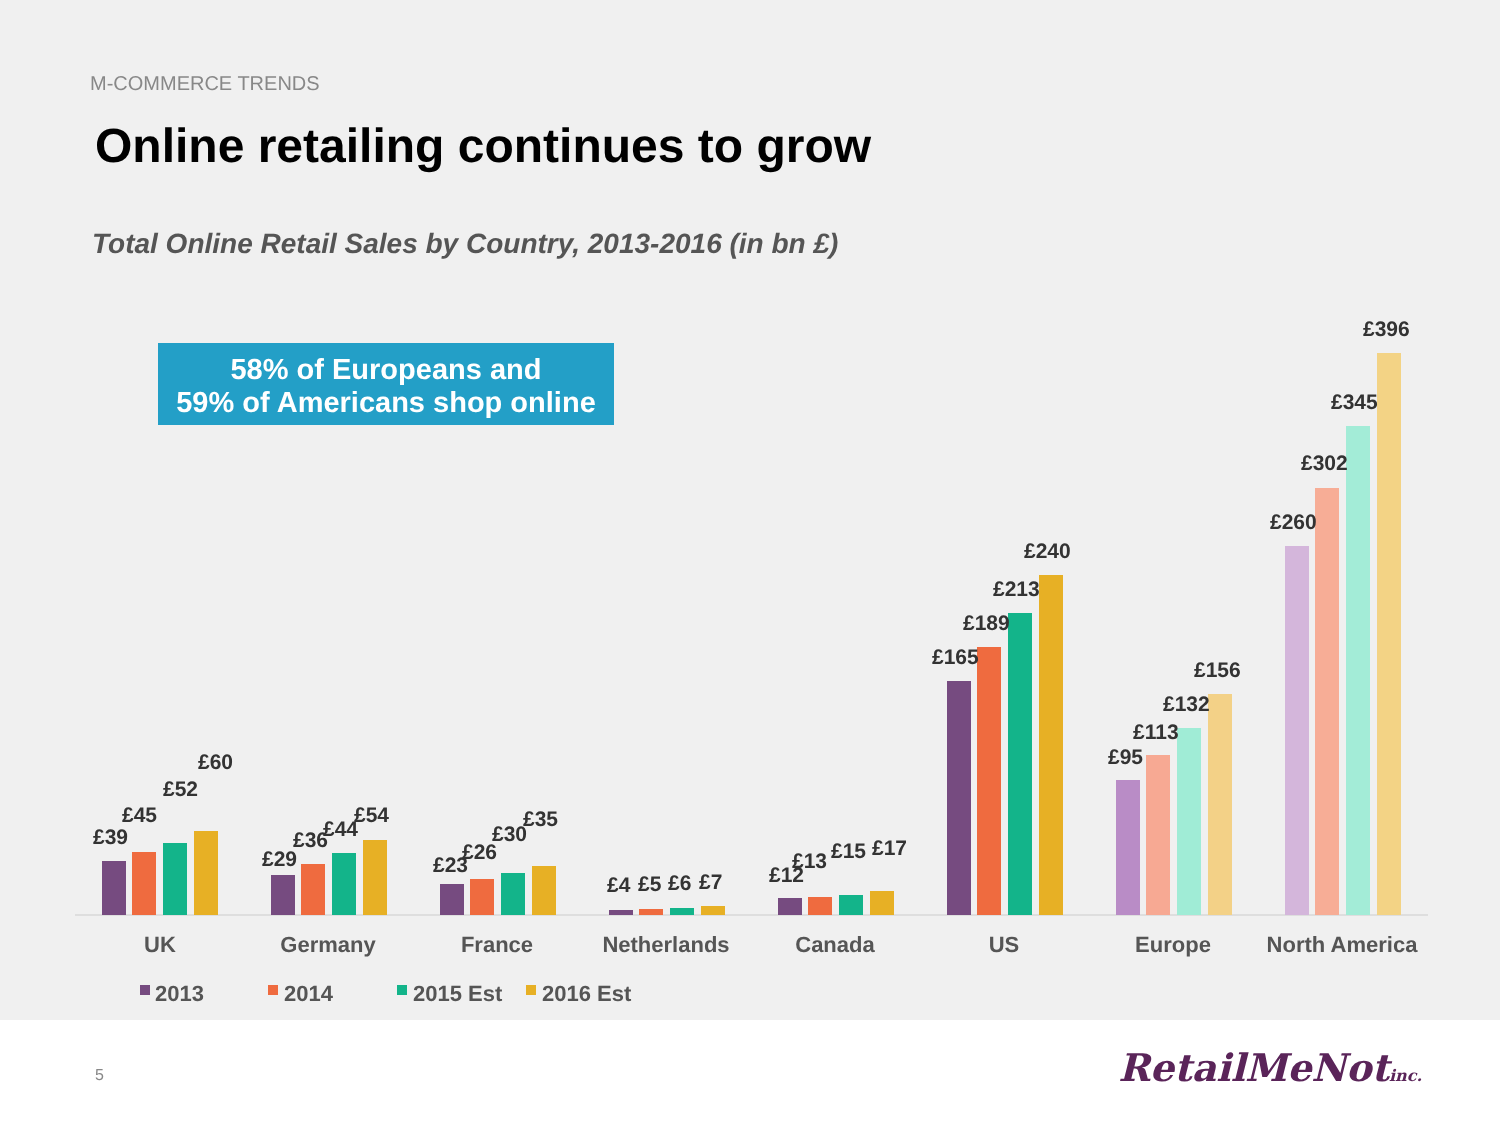M-COMMERCE TRENDS
Online retailing continues to grow
Total Online Retail Sales by Country, 2013-2016 (in bn £)
58% of Europeans and
59% of Americans shop online
£39
£45
£52
£60
£29
£36
£44
£54
£23
£26
£30
£35
£4
£5
£6
£7
£12
£13
£15
£17
£165
£189
£213
£240
£95
£113
£132
£156
£260
£302
£345
£396
UK
Germany
France
Netherlands
Canada
US
Europe
North America
2013
2014
2015 Est
2016 Est
5 RetailMeNotinc.